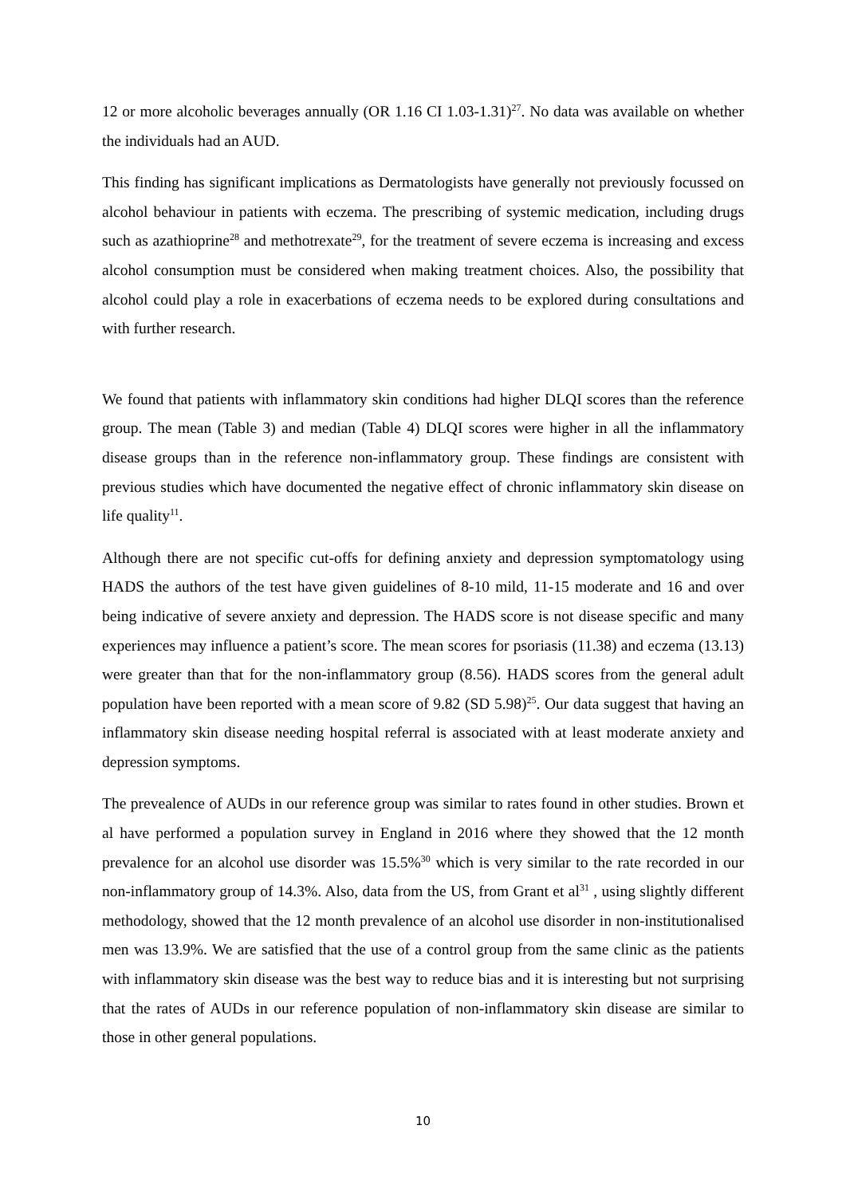12 or more alcoholic beverages annually (OR 1.16 CI 1.03-1.31)<sup>27</sup>. No data was available on whether the individuals had an AUD.
This finding has significant implications as Dermatologists have generally not previously focussed on alcohol behaviour in patients with eczema. The prescribing of systemic medication, including drugs such as azathioprine<sup>28</sup> and methotrexate<sup>29</sup>, for the treatment of severe eczema is increasing and excess alcohol consumption must be considered when making treatment choices. Also, the possibility that alcohol could play a role in exacerbations of eczema needs to be explored during consultations and with further research.
We found that patients with inflammatory skin conditions had higher DLQI scores than the reference group. The mean (Table 3) and median (Table 4) DLQI scores were higher in all the inflammatory disease groups than in the reference non-inflammatory group. These findings are consistent with previous studies which have documented the negative effect of chronic inflammatory skin disease on life quality<sup>11</sup>.
Although there are not specific cut-offs for defining anxiety and depression symptomatology using HADS the authors of the test have given guidelines of 8-10 mild, 11-15 moderate and 16 and over being indicative of severe anxiety and depression. The HADS score is not disease specific and many experiences may influence a patient’s score. The mean scores for psoriasis (11.38) and eczema (13.13) were greater than that for the non-inflammatory group (8.56). HADS scores from the general adult population have been reported with a mean score of 9.82 (SD 5.98)<sup>25</sup>. Our data suggest that having an inflammatory skin disease needing hospital referral is associated with at least moderate anxiety and depression symptoms.
The prevealence of AUDs in our reference group was similar to rates found in other studies. Brown et al have performed a population survey in England in 2016 where they showed that the 12 month prevalence for an alcohol use disorder was 15.5%<sup>30</sup> which is very similar to the rate recorded in our non-inflammatory group of 14.3%. Also, data from the US, from Grant et al<sup>31</sup> , using slightly different methodology, showed that the 12 month prevalence of an alcohol use disorder in non-institutionalised men was 13.9%. We are satisfied that the use of a control group from the same clinic as the patients with inflammatory skin disease was the best way to reduce bias and it is interesting but not surprising that the rates of AUDs in our reference population of non-inflammatory skin disease are similar to those in other general populations.
10